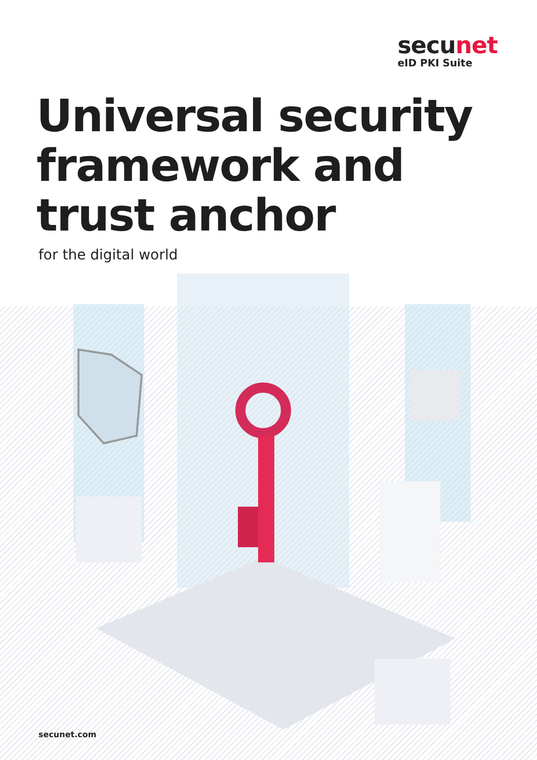secunet
eID PKI Suite
Universal security
framework and
trust anchor
for the digital world
secunet.com